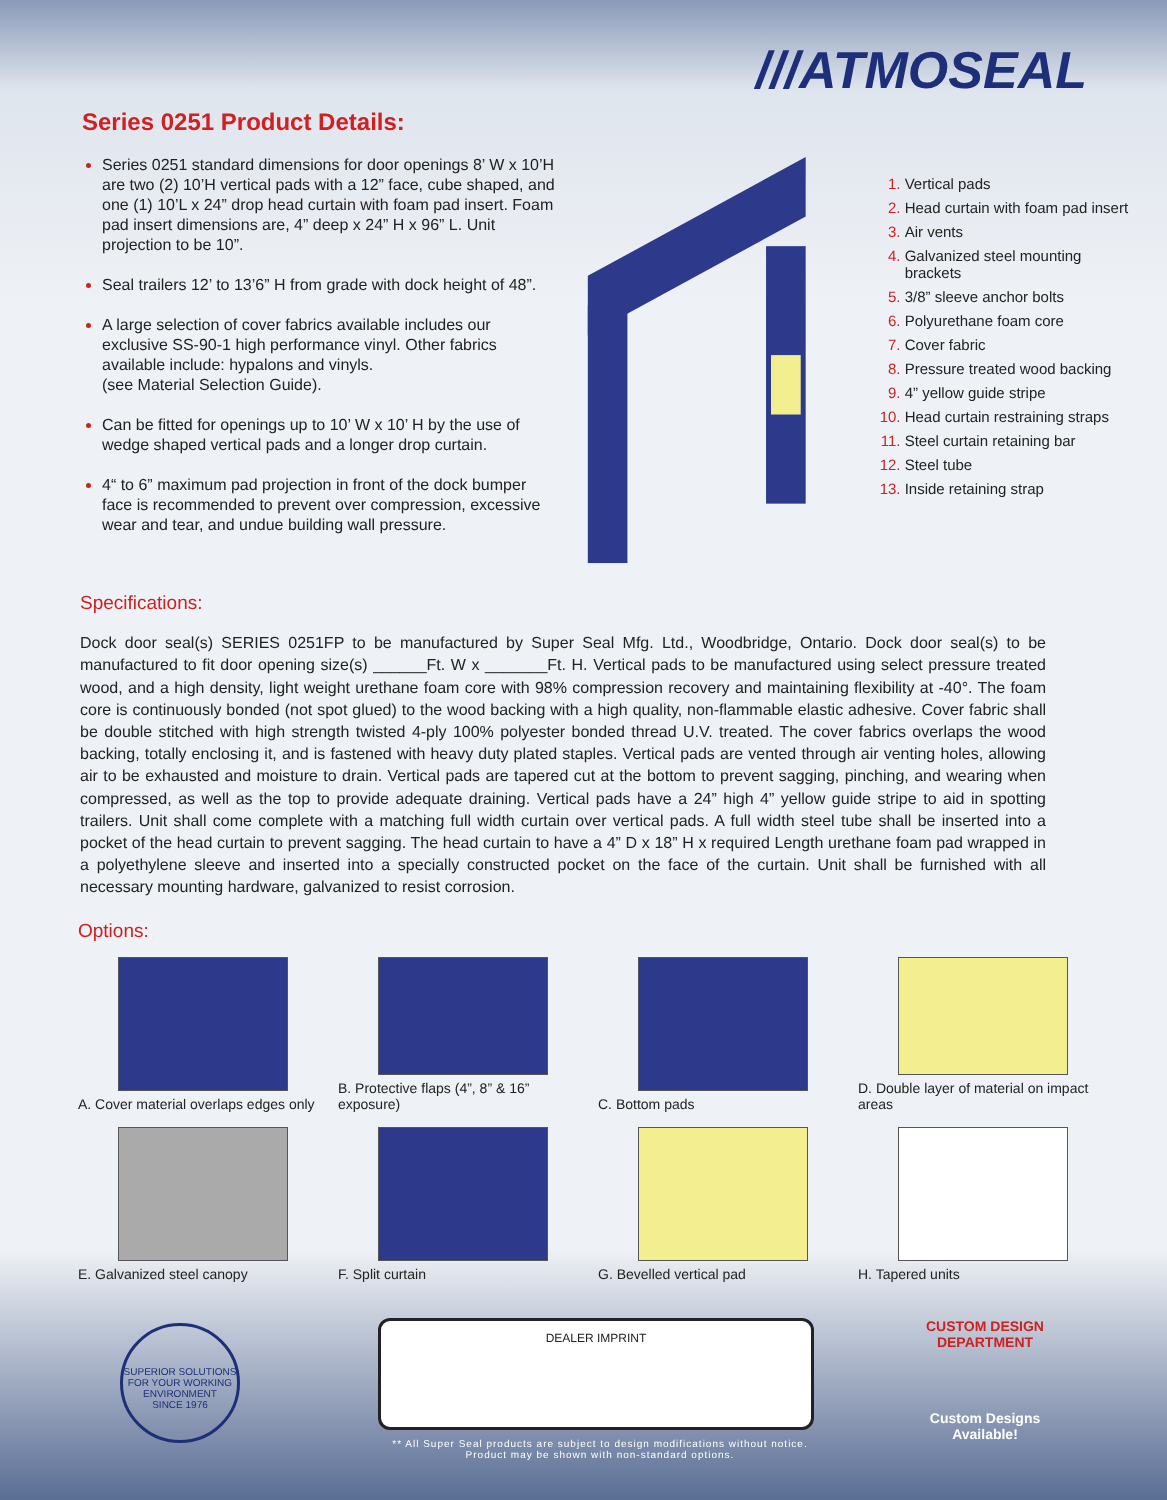///ATMOSEAL
Series 0251 Product Details:
Series 0251 standard dimensions for door openings 8’ W x 10’H are two (2) 10’H vertical pads with a 12” face, cube shaped, and one (1) 10’L x 24” drop head curtain with foam pad insert. Foam pad insert dimensions are, 4” deep x 24” H x 96” L. Unit projection to be 10”.
Seal trailers 12’ to 13’6” H from grade with dock height of 48”.
A large selection of cover fabrics available includes our exclusive SS-90-1 high performance vinyl. Other fabrics available include: hypalons and vinyls.
(see Material Selection Guide).
Can be fitted for openings up to 10’ W x 10’ H by the use of wedge shaped vertical pads and a longer drop curtain.
4“ to 6” maximum pad projection in front of the dock bumper face is recommended to prevent over compression, excessive wear and tear, and undue building wall pressure.
Vertical pads
Head curtain with foam pad insert
Air vents
Galvanized steel mounting brackets
3/8” sleeve anchor bolts
Polyurethane foam core
Cover fabric
Pressure treated wood backing
4” yellow guide stripe
Head curtain restraining straps
Steel curtain retaining bar
Steel tube
Inside retaining strap
Specifications:
Dock door seal(s) SERIES 0251FP to be manufactured by Super Seal Mfg. Ltd., Woodbridge, Ontario. Dock door seal(s) to be manufactured to fit door opening size(s) ______Ft. W x _______Ft. H. Vertical pads to be manufactured using select pressure treated wood, and a high density, light weight urethane foam core with 98% compression recovery and maintaining flexibility at -40°. The foam core is continuously bonded (not spot glued) to the wood backing with a high quality, non-flammable elastic adhesive. Cover fabric shall be double stitched with high strength twisted 4-ply 100% polyester bonded thread U.V. treated. The cover fabrics overlaps the wood backing, totally enclosing it, and is fastened with heavy duty plated staples. Vertical pads are vented through air venting holes, allowing air to be exhausted and moisture to drain. Vertical pads are tapered cut at the bottom to prevent sagging, pinching, and wearing when compressed, as well as the top to provide adequate draining. Vertical pads have a 24” high 4” yellow guide stripe to aid in spotting trailers. Unit shall come complete with a matching full width curtain over vertical pads. A full width steel tube shall be inserted into a pocket of the head curtain to prevent sagging. The head curtain to have a 4” D x 18” H x required Length urethane foam pad wrapped in a polyethylene sleeve and inserted into a specially constructed pocket on the face of the curtain. Unit shall be furnished with all necessary mounting hardware, galvanized to resist corrosion.
Options:
A. Cover material overlaps edges only
B. Protective flaps (4”, 8” & 16” exposure)
C. Bottom pads
D. Double layer of material on impact areas
E. Galvanized steel canopy
F. Split curtain
G. Bevelled vertical pad
H. Tapered units
SUPERIOR SOLUTIONS FOR YOUR WORKING ENVIRONMENT
SINCE 1976
DEALER IMPRINT
** All Super Seal products are subject to design modifications without notice.
Product may be shown with non-standard options.
CUSTOM DESIGN DEPARTMENT
Custom Designs Available!